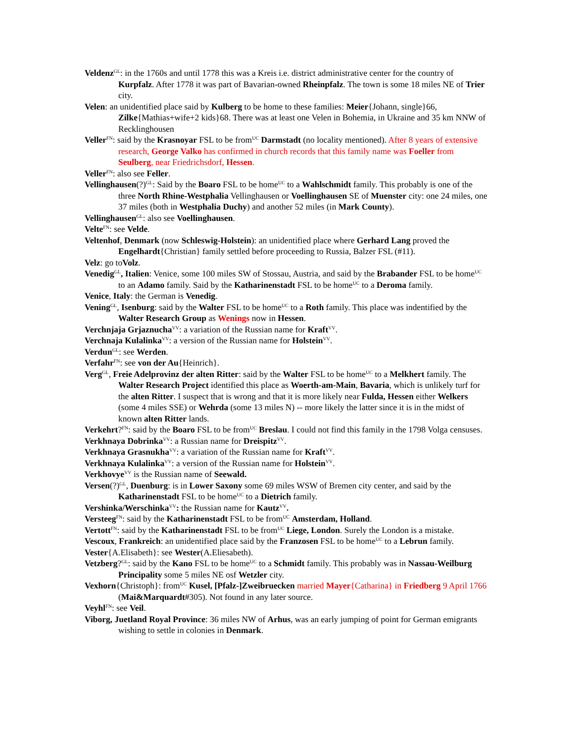Veldenz<sup>GL</sup>: in the 1760s and until 1778 this was a Kreis i.e. district administrative center for the country of Kurpfalz. After 1778 it was part of Bavarian-owned Rheinpfalz. The town is some 18 miles NE of Trier city.
Velen: an unidentified place said by Kulberg to be home to these families: Meier{Johann, single}66, Zilke{Mathias+wife+2 kids}68. There was at least one Velen in Bohemia, in Ukraine and 35 km NNW of Recklinghousen
Veller<sup>FN</sup>: said by the Krasnoyar FSL to be from<sup>UC</sup> Darmstadt (no locality mentioned). After 8 years of extensive research, George Valko has confirmed in church records that this family name was Foeller from Seulberg, near Friedrichsdorf, Hessen.
Veller<sup>FN</sup>: also see Feller.
Vellinghausen(?)<sup>GL</sup>: Said by the Boaro FSL to be home<sup>UC</sup> to a Wahlschmidt family. This probably is one of the three North Rhine-Westphalia Vellinghausen or Voellinghausen SE of Muenster city: one 24 miles, one 37 miles (both in Westphalia Duchy) and another 52 miles (in Mark County).
Vellinghausen<sup>GL</sup>: also see Voellinghausen.
Velte<sup>FN</sup>: see Velde.
Veltenhof, Denmark (now Schleswig-Holstein): an unidentified place where Gerhard Lang proved the Engelhardt{Christian} family settled before proceeding to Russia, Balzer FSL (#11).
Velz: go toVolz.
Venedig<sup>GL</sup>, Italien: Venice, some 100 miles SW of Stossau, Austria, and said by the Brabander FSL to be home<sup>UC</sup> to an Adamo family. Said by the Katharinenstadt FSL to be home<sup>UC</sup> to a Deroma family.
Venice, Italy: the German is Venedig.
Vening<sup>GL</sup>, Isenburg: said by the Walter FSL to be home<sup>UC</sup> to a Roth family. This place was indentified by the Walter Research Group as Wenings now in Hessen.
Verchnjaja Grjaznucha<sup>VV</sup>: a variation of the Russian name for Kraft<sup>VV</sup>.
Verchnaja Kulalinka<sup>VV</sup>: a version of the Russian name for Holstein<sup>VV</sup>.
Verdun<sup>GL</sup>: see Werden.
Verfahr<sup>FN</sup>: see von der Au{Heinrich}.
Verg<sup>GL</sup>, Freie Adelprovinz der alten Ritter: said by the Walter FSL to be home<sup>UC</sup> to a Melkhert family. The Walter Research Project identified this place as Woerth-am-Main, Bavaria, which is unlikely turf for the alten Ritter. I suspect that is wrong and that it is more likely near Fulda, Hessen either Welkers (some 4 miles SSE) or Wehrda (some 13 miles N) -- more likely the latter since it is in the midst of known alten Ritter lands.
Verkehrt?<sup>FN</sup>: said by the Boaro FSL to be from<sup>UC</sup> Breslau. I could not find this family in the 1798 Volga censuses.
Verkhnaya Dobrinka<sup>VV</sup>: a Russian name for Dreispitz<sup>VV</sup>.
Verkhnaya Grasnukha<sup>VV</sup>: a variation of the Russian name for Kraft<sup>VV</sup>.
Verkhnaya Kulalinka<sup>VV</sup>: a version of the Russian name for Holstein<sup>VV</sup>.
Verkhovye<sup>VV</sup> is the Russian name of Seewald.
Versen(?)<sup>GL</sup>, Duenburg: is in Lower Saxony some 69 miles WSW of Bremen city center, and said by the Katharinenstadt FSL to be home<sup>UC</sup> to a Dietrich family.
Vershinka/Werschinka<sup>VV</sup>: the Russian name for Kautz<sup>VV</sup>.
Versteeg<sup>FN</sup>: said by the Katharinenstadt FSL to be from<sup>UC</sup> Amsterdam, Holland.
Vertott<sup>FN</sup>: said by the Katharinenstadt FSL to be from<sup>UC</sup> Liege, London. Surely the London is a mistake.
Vescoux, Frankreich: an unidentified place said by the Franzosen FSL to be home<sup>UC</sup> to a Lebrun family.
Vester{A.Elisabeth}: see Wester(A.Eliesabeth).
Vetzberg?<sup>GL</sup>: said by the Kano FSL to be home<sup>UC</sup> to a Schmidt family. This probably was in Nassau-Weilburg Principality some 5 miles NE osf Wetzler city.
Vexhorn{Christoph}: from<sup>UC</sup> Kusel, [Pfalz-]Zweibruecken married Mayer{Catharina} in Friedberg 9 April 1766 (Mai&Marquardt#305). Not found in any later source.
Veyhl<sup>FN</sup>: see Veil.
Viborg, Juetland Royal Province: 36 miles NW of Arhus, was an early jumping of point for German emigrants wishing to settle in colonies in Denmark.